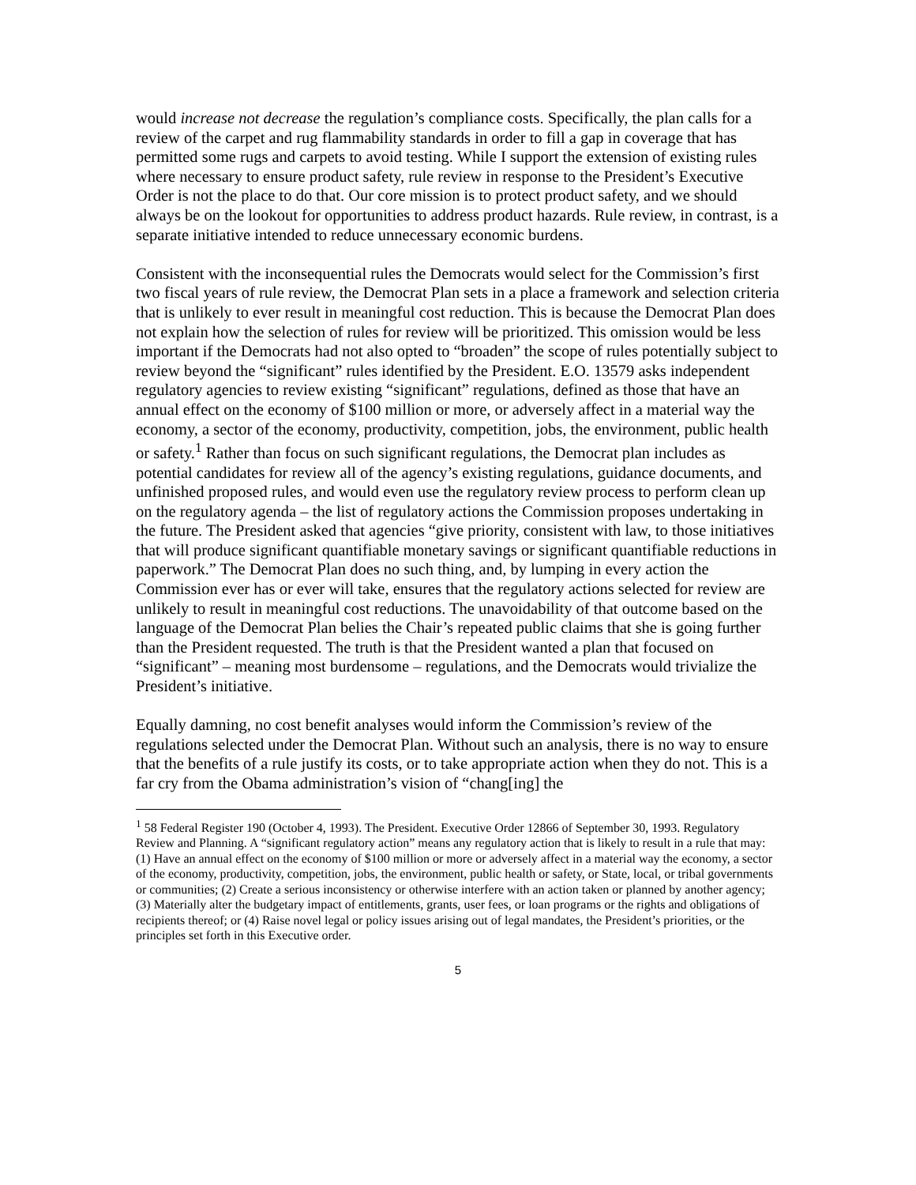would increase not decrease the regulation’s compliance costs. Specifically, the plan calls for a review of the carpet and rug flammability standards in order to fill a gap in coverage that has permitted some rugs and carpets to avoid testing. While I support the extension of existing rules where necessary to ensure product safety, rule review in response to the President’s Executive Order is not the place to do that. Our core mission is to protect product safety, and we should always be on the lookout for opportunities to address product hazards. Rule review, in contrast, is a separate initiative intended to reduce unnecessary economic burdens.
Consistent with the inconsequential rules the Democrats would select for the Commission’s first two fiscal years of rule review, the Democrat Plan sets in a place a framework and selection criteria that is unlikely to ever result in meaningful cost reduction. This is because the Democrat Plan does not explain how the selection of rules for review will be prioritized. This omission would be less important if the Democrats had not also opted to “broaden” the scope of rules potentially subject to review beyond the “significant” rules identified by the President. E.O. 13579 asks independent regulatory agencies to review existing “significant” regulations, defined as those that have an annual effect on the economy of $100 million or more, or adversely affect in a material way the economy, a sector of the economy, productivity, competition, jobs, the environment, public health or safety.<sup>1</sup> Rather than focus on such significant regulations, the Democrat plan includes as potential candidates for review all of the agency’s existing regulations, guidance documents, and unfinished proposed rules, and would even use the regulatory review process to perform clean up on the regulatory agenda – the list of regulatory actions the Commission proposes undertaking in the future. The President asked that agencies “give priority, consistent with law, to those initiatives that will produce significant quantifiable monetary savings or significant quantifiable reductions in paperwork.” The Democrat Plan does no such thing, and, by lumping in every action the Commission ever has or ever will take, ensures that the regulatory actions selected for review are unlikely to result in meaningful cost reductions. The unavoidability of that outcome based on the language of the Democrat Plan belies the Chair’s repeated public claims that she is going further than the President requested. The truth is that the President wanted a plan that focused on “significant” – meaning most burdensome – regulations, and the Democrats would trivialize the President’s initiative.
Equally damning, no cost benefit analyses would inform the Commission’s review of the regulations selected under the Democrat Plan. Without such an analysis, there is no way to ensure that the benefits of a rule justify its costs, or to take appropriate action when they do not. This is a far cry from the Obama administration’s vision of “chang[ing] the
<sup>1</sup> 58 Federal Register 190 (October 4, 1993). The President. Executive Order 12866 of September 30, 1993. Regulatory Review and Planning. A “significant regulatory action” means any regulatory action that is likely to result in a rule that may: (1) Have an annual effect on the economy of $100 million or more or adversely affect in a material way the economy, a sector of the economy, productivity, competition, jobs, the environment, public health or safety, or State, local, or tribal governments or communities; (2) Create a serious inconsistency or otherwise interfere with an action taken or planned by another agency; (3) Materially alter the budgetary impact of entitlements, grants, user fees, or loan programs or the rights and obligations of recipients thereof; or (4) Raise novel legal or policy issues arising out of legal mandates, the President’s priorities, or the principles set forth in this Executive order.
5